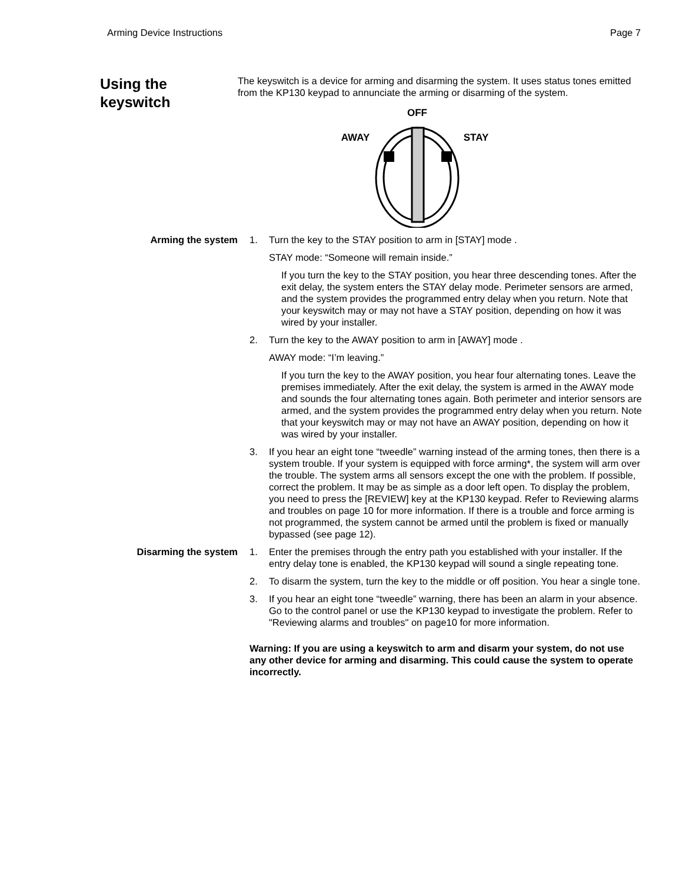Arming Device Instructions Page 7
Using the keyswitch
The keyswitch is a device for arming and disarming the system. It uses status tones emitted from the KP130 keypad to annunciate the arming or disarming of the system.
OFF
AWAY
STAY
Arming the system 1. Turn the key to the STAY position to arm in [STAY] mode .
STAY mode: “Someone will remain inside.”
If you turn the key to the STAY position, you hear three descending tones. After the exit delay, the system enters the STAY delay mode. Perimeter sensors are armed, and the system provides the programmed entry delay when you return. Note that your keyswitch may or may not have a STAY position, depending on how it was wired by your installer.
2. Turn the key to the AWAY position to arm in [AWAY] mode .
AWAY mode: “I’m leaving.”
If you turn the key to the AWAY position, you hear four alternating tones. Leave the premises immediately. After the exit delay, the system is armed in the AWAY mode and sounds the four alternating tones again. Both perimeter and interior sensors are armed, and the system provides the programmed entry delay when you return. Note that your keyswitch may or may not have an AWAY position, depending on how it was wired by your installer.
3. If you hear an eight tone “tweedle” warning instead of the arming tones, then there is a system trouble. If your system is equipped with force arming*, the system will arm over the trouble. The system arms all sensors except the one with the problem. If possible, correct the problem. It may be as simple as a door left open. To display the problem, you need to press the [REVIEW] key at the KP130 keypad. Refer to Reviewing alarms and troubles on page 10 for more information. If there is a trouble and force arming is not programmed, the system cannot be armed until the problem is fixed or manually bypassed (see page 12).
Disarming the system 1. Enter the premises through the entry path you established with your installer. If the entry delay tone is enabled, the KP130 keypad will sound a single repeating tone.
2. To disarm the system, turn the key to the middle or off position. You hear a single tone.
3. If you hear an eight tone “tweedle” warning, there has been an alarm in your absence. Go to the control panel or use the KP130 keypad to investigate the problem. Refer to "Reviewing alarms and troubles" on page10 for more information.
Warning: If you are using a keyswitch to arm and disarm your system, do not use any other device for arming and disarming. This could cause the system to operate incorrectly.